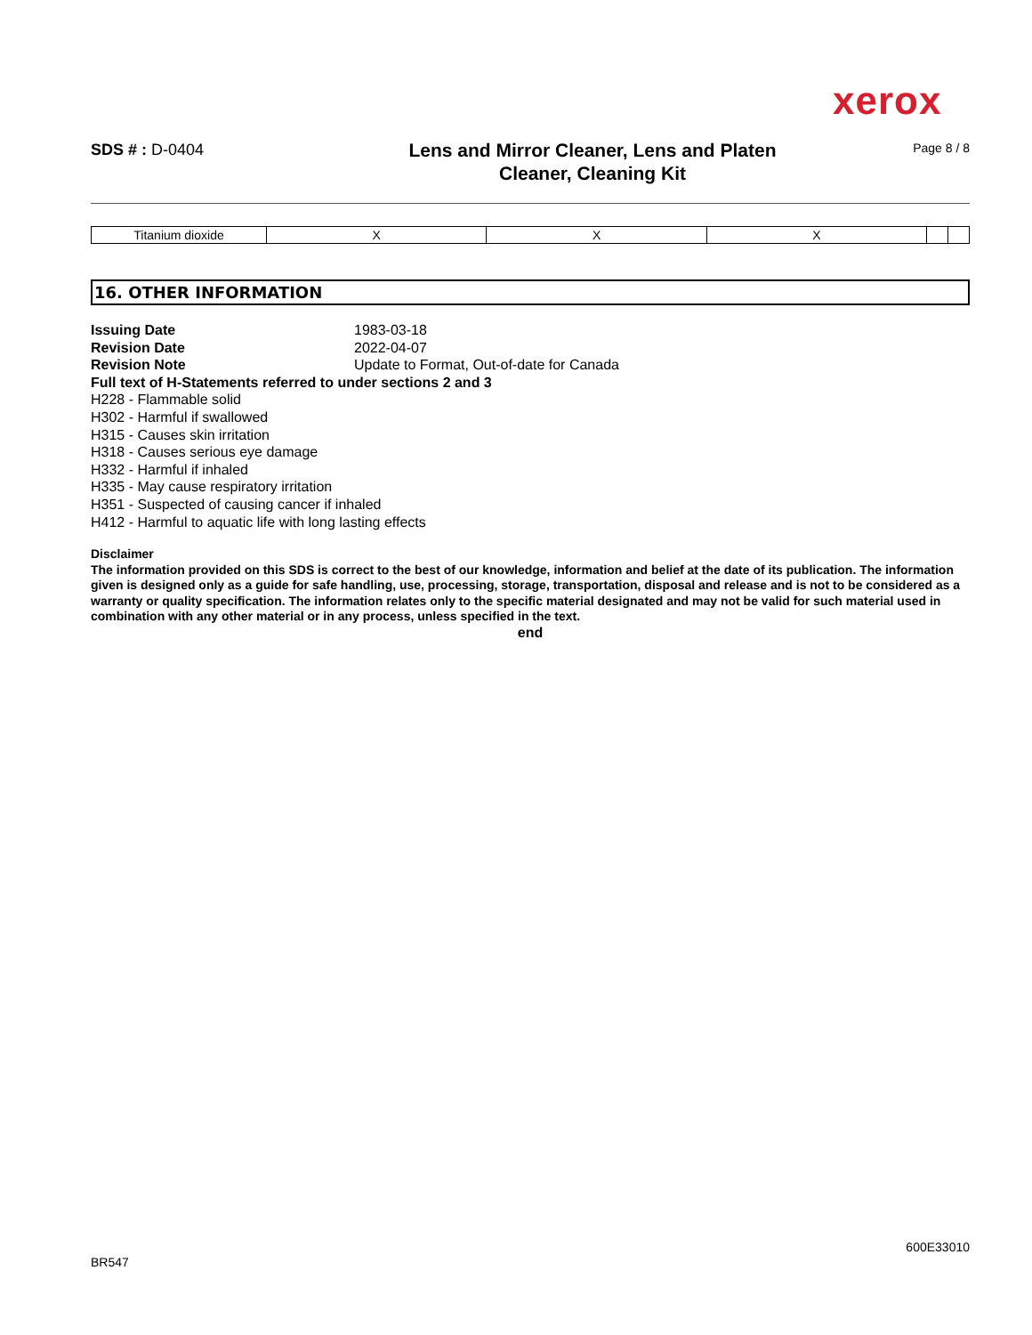xerox
SDS # : D-0404
Lens and Mirror Cleaner, Lens and Platen
Cleaner, Cleaning Kit
Page 8 / 8
| Titanium dioxide | X | X | X | | |
16. OTHER INFORMATION
Issuing Date 1983-03-18
Revision Date 2022-04-07
Revision Note Update to Format, Out-of-date for Canada
Full text of H-Statements referred to under sections 2 and 3
H228 - Flammable solid
H302 - Harmful if swallowed
H315 - Causes skin irritation
H318 - Causes serious eye damage
H332 - Harmful if inhaled
H335 - May cause respiratory irritation
H351 - Suspected of causing cancer if inhaled
H412 - Harmful to aquatic life with long lasting effects
Disclaimer
The information provided on this SDS is correct to the best of our knowledge, information and belief at the date of its publication. The information given is designed only as a guide for safe handling, use, processing, storage, transportation, disposal and release and is not to be considered as a warranty or quality specification. The information relates only to the specific material designated and may not be valid for such material used in combination with any other material or in any process, unless specified in the text.
end
600E33010
BR547